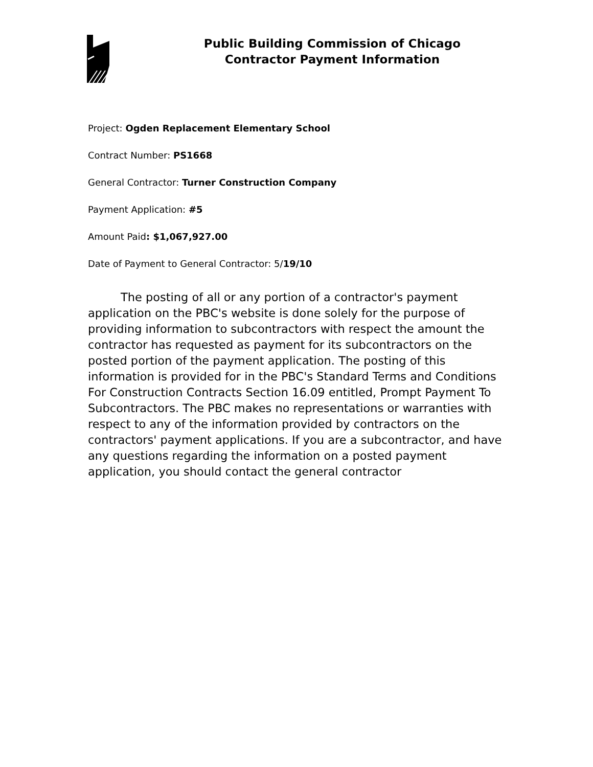Public Building Commission of Chicago
Contractor Payment Information
Project: Ogden Replacement Elementary School
Contract Number: PS1668
General Contractor: Turner Construction Company
Payment Application: #5
Amount Paid: $1,067,927.00
Date of Payment to General Contractor: 5/19/10
The posting of all or any portion of a contractor's payment application on the PBC's website is done solely for the purpose of providing information to subcontractors with respect the amount the contractor has requested as payment for its subcontractors on the posted portion of the payment application. The posting of this information is provided for in the PBC's Standard Terms and Conditions For Construction Contracts Section 16.09 entitled, Prompt Payment To Subcontractors. The PBC makes no representations or warranties with respect to any of the information provided by contractors on the contractors' payment applications. If you are a subcontractor, and have any questions regarding the information on a posted payment application, you should contact the general contractor